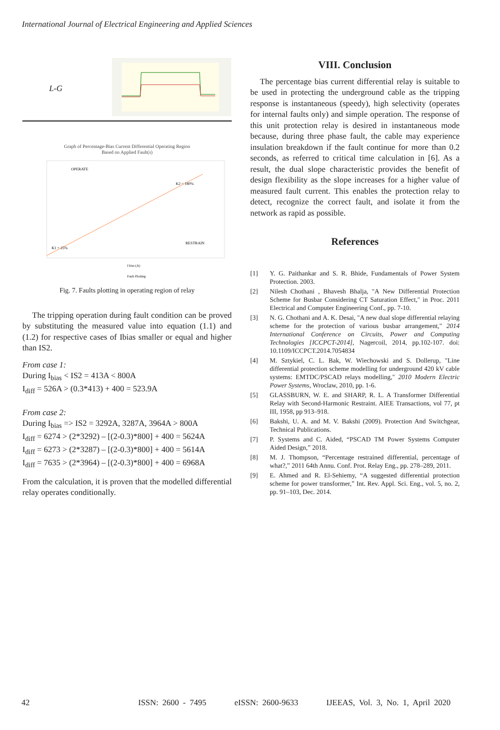International Journal of Electrical Engineering and Applied Sciences
| L-G | |
Graph of Percentage-Bias Current Differential Operating Region
Based on Applied Fault(s)
OPERATE
RESTRAIN
K1 = 25%
K2 = 180%
I bias (A)
Fault Plotting
Fig. 7. Faults plotting in operating region of relay
The tripping operation during fault condition can be proved by substituting the measured value into equation (1.1) and (1.2) for respective cases of Ibias smaller or equal and higher than IS2.
From case 1:
During I<sub>bias</sub> < IS2 = 413A < 800A
I<sub>diff</sub> = 526A > (0.3*413) + 400 = 523.9A
From case 2:
During I<sub>bias</sub> => IS2 = 3292A, 3287A, 3964A > 800A
I<sub>diff</sub> = 6274 > (2*3292) – [(2-0.3)*800] + 400 = 5624A
I<sub>diff</sub> = 6273 > (2*3287) – [(2-0.3)*800] + 400 = 5614A
I<sub>diff</sub> = 7635 > (2*3964) – [(2-0.3)*800] + 400 = 6968A
From the calculation, it is proven that the modelled differential relay operates conditionally.
VIII. Conclusion
The percentage bias current differential relay is suitable to be used in protecting the underground cable as the tripping response is instantaneous (speedy), high selectivity (operates for internal faults only) and simple operation. The response of this unit protection relay is desired in instantaneous mode because, during three phase fault, the cable may experience insulation breakdown if the fault continue for more than 0.2 seconds, as referred to critical time calculation in [6]. As a result, the dual slope characteristic provides the benefit of design flexibility as the slope increases for a higher value of measured fault current. This enables the protection relay to detect, recognize the correct fault, and isolate it from the network as rapid as possible.
References
[1] Y. G. Paithankar and S. R. Bhide, Fundamentals of Power System Protection. 2003.
[2] Nilesh Chothani , Bhavesh Bhalja, "A New Differential Protection Scheme for Busbar Considering CT Saturation Effect," in Proc. 2011 Electrical and Computer Engineering Conf., pp. 7-10.
[3] N. G. Chothani and A. K. Desai, "A new dual slope differential relaying scheme for the protection of various busbar arrangement," 2014 International Conference on Circuits, Power and Computing Technologies [ICCPCT-2014], Nagercoil, 2014, pp.102-107. doi: 10.1109/ICCPCT.2014.7054834
[4] M. Sztykiel, C. L. Bak, W. Wiechowski and S. Dollerup, "Line differential protection scheme modelling for underground 420 kV cable systems: EMTDC/PSCAD relays modelling," 2010 Modern Electric Power Systems, Wroclaw, 2010, pp. 1-6.
[5] GLASSBURN, W. E. and SHARP, R. L. A Transformer Differential Relay with Second-Harmonic Restraint. AIEE Transactions, vol 77, pt III, 1958, pp 913–918.
[6] Bakshi, U. A. and M. V. Bakshi (2009). Protection And Switchgear, Technical Publications.
[7] P. Systems and C. Aided, “PSCAD TM Power Systems Computer Aided Design,” 2018.
[8] M. J. Thompson, “Percentage restrained differential, percentage of what?,” 2011 64th Annu. Conf. Prot. Relay Eng., pp. 278–289, 2011.
[9] E. Ahmed and R. El-Sehiemy, “A suggested differential protection scheme for power transformer,” Int. Rev. Appl. Sci. Eng., vol. 5, no. 2, pp. 91–103, Dec. 2014.
42 ISSN: 2600 - 7495 eISSN: 2600-9633 IJEEAS, Vol. 3, No. 1, April 2020